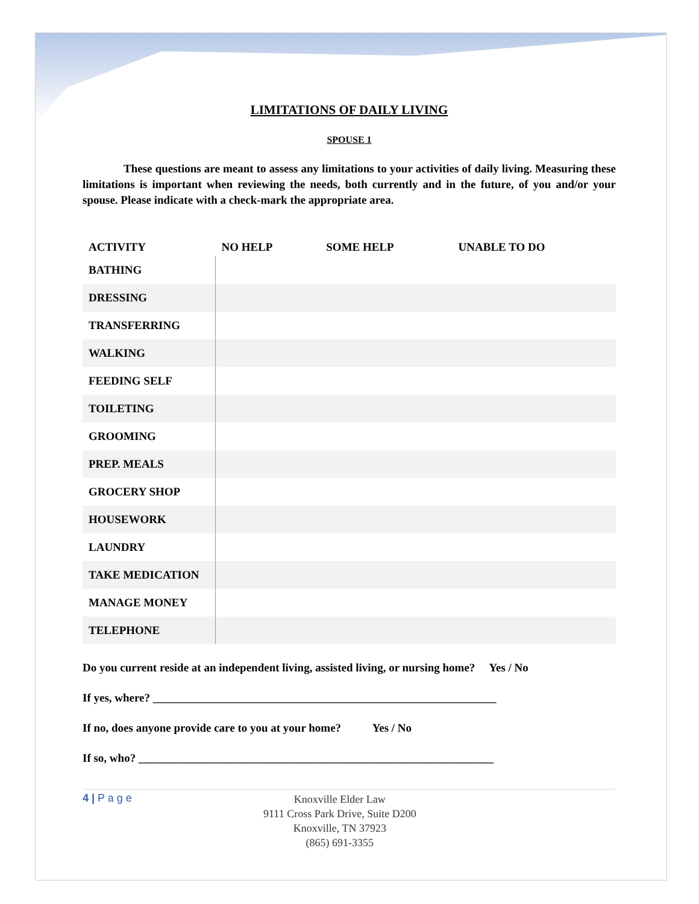LIMITATIONS OF DAILY LIVING
SPOUSE 1
These questions are meant to assess any limitations to your activities of daily living. Measuring these limitations is important when reviewing the needs, both currently and in the future, of you and/or your spouse. Please indicate with a check-mark the appropriate area.
| ACTIVITY | NO HELP | SOME HELP | UNABLE TO DO |
| --- | --- | --- | --- |
| BATHING | | | |
| DRESSING | | | |
| TRANSFERRING | | | |
| WALKING | | | |
| FEEDING SELF | | | |
| TOILETING | | | |
| GROOMING | | | |
| PREP. MEALS | | | |
| GROCERY SHOP | | | |
| HOUSEWORK | | | |
| LAUNDRY | | | |
| TAKE MEDICATION | | | |
| MANAGE MONEY | | | |
| TELEPHONE | | | |
Do you current reside at an independent living, assisted living, or nursing home? Yes / No
If yes, where? ____________________________________________________________
If no, does anyone provide care to you at your home? Yes / No
If so, who? ______________________________________________________________
4 | P a g e
Knoxville Elder Law
9111 Cross Park Drive, Suite D200
Knoxville, TN 37923
(865) 691-3355